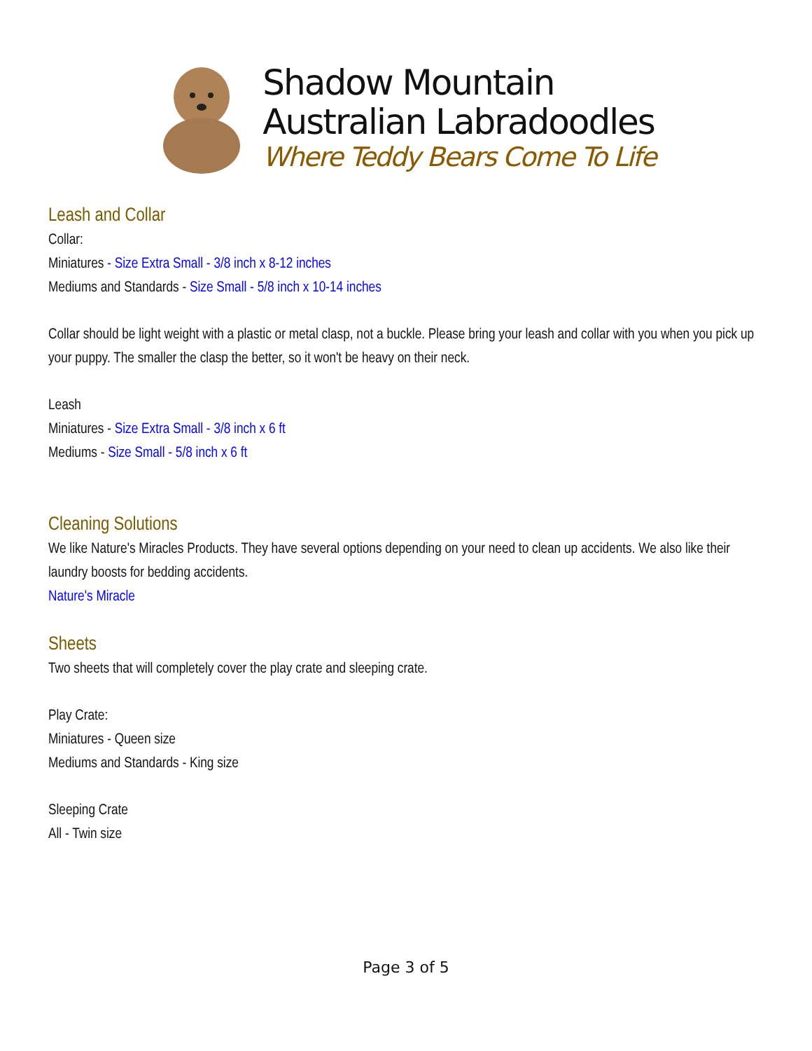Shadow Mountain
Australian Labradoodles
Where Teddy Bears Come To Life
Leash and Collar
Collar:
Miniatures - Size Extra Small - 3/8 inch x 8-12 inches
Mediums and Standards - Size Small - 5/8 inch x 10-14 inches
Collar should be light weight with a plastic or metal clasp, not a buckle. Please bring your leash and collar with you when you pick up your puppy. The smaller the clasp the better, so it won't be heavy on their neck.
Leash
Miniatures - Size Extra Small - 3/8 inch x 6 ft
Mediums - Size Small - 5/8 inch x 6 ft
Cleaning Solutions
We like Nature's Miracles Products. They have several options depending on your need to clean up accidents. We also like their laundry boosts for bedding accidents.
Nature's Miracle
Sheets
Two sheets that will completely cover the play crate and sleeping crate.
Play Crate:
Miniatures - Queen size
Mediums and Standards - King size
Sleeping Crate
All - Twin size
Page 3 of 5